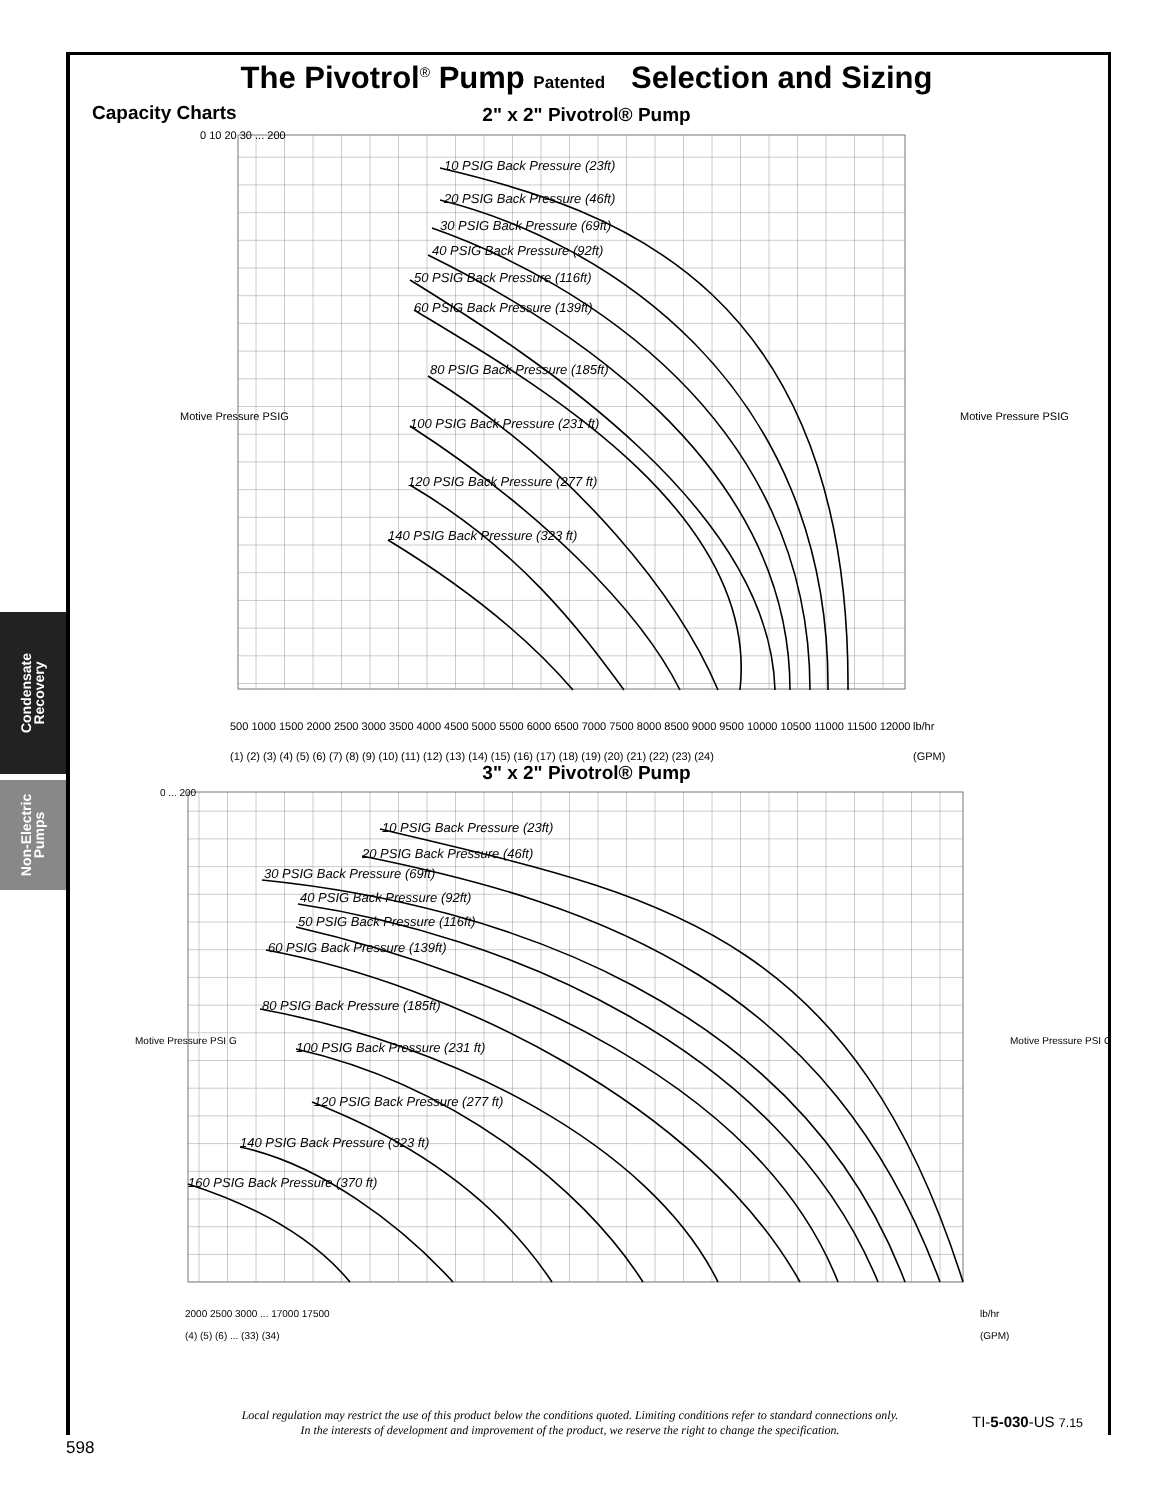Condensate
Recovery
Non-Electric
Pumps
The Pivotrol<sup>®</sup> Pump Patented Selection and Sizing
Capacity Charts
2" x 2" Pivotrol® Pump
10 PSIG Back Pressure (23ft)
20 PSIG Back Pressure (46ft)
30 PSIG Back Pressure (69ft)
40 PSIG Back Pressure (92ft)
50 PSIG Back Pressure (116ft)
60 PSIG Back Pressure (139ft)
80 PSIG Back Pressure (185ft)
100 PSIG Back Pressure (231 ft)
120 PSIG Back Pressure (277 ft)
140 PSIG Back Pressure (323 ft)
0 10 20 30 ... 200
lb/hr
(GPM)
500 1000 1500 2000 2500 3000 3500 4000 4500 5000 5500 6000 6500 7000 7500 8000 8500 9000 9500 10000 10500 11000 11500 12000
(1) (2) (3) (4) (5) (6) (7) (8) (9) (10) (11) (12) (13) (14) (15) (16) (17) (18) (19) (20) (21) (22) (23) (24)
Motive Pressure PSIG
Motive Pressure PSIG
3" x 2" Pivotrol® Pump
10 PSIG Back Pressure (23ft)
20 PSIG Back Pressure (46ft)
30 PSIG Back Pressure (69ft)
40 PSIG Back Pressure (92ft)
50 PSIG Back Pressure (116ft)
60 PSIG Back Pressure (139ft)
80 PSIG Back Pressure (185ft)
100 PSIG Back Pressure (231 ft)
120 PSIG Back Pressure (277 ft)
140 PSIG Back Pressure (323 ft)
160 PSIG Back Pressure (370 ft)
0 ... 200
lb/hr
(GPM)
2000 2500 3000 ... 17000 17500
(4) (5) (6) ... (33) (34)
Motive Pressure PSI G
Motive Pressure PSI G
Local regulation may restrict the use of this product below the conditions quoted. Limiting conditions refer to standard connections only.
In the interests of development and improvement of the product, we reserve the right to change the specification.
TI-5-030-US 7.15
598